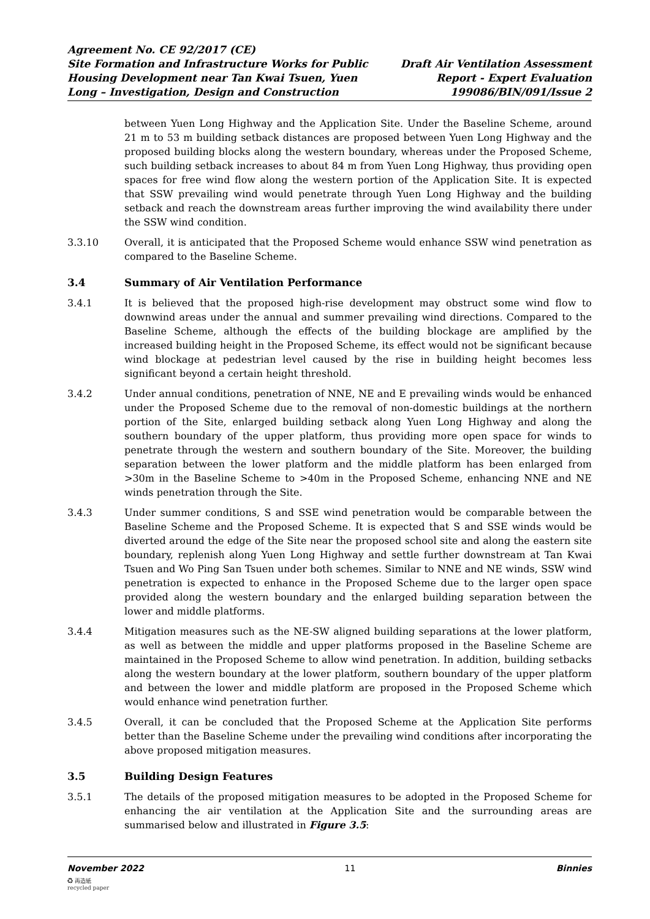Agreement No. CE 92/2017 (CE)
Site Formation and Infrastructure Works for Public
Housing Development near Tan Kwai Tsuen, Yuen
Long – Investigation, Design and Construction
Draft Air Ventilation Assessment
Report - Expert Evaluation
199086/BIN/091/Issue 2
between Yuen Long Highway and the Application Site. Under the Baseline Scheme, around 21 m to 53 m building setback distances are proposed between Yuen Long Highway and the proposed building blocks along the western boundary, whereas under the Proposed Scheme, such building setback increases to about 84 m from Yuen Long Highway, thus providing open spaces for free wind flow along the western portion of the Application Site. It is expected that SSW prevailing wind would penetrate through Yuen Long Highway and the building setback and reach the downstream areas further improving the wind availability there under the SSW wind condition.
3.3.10 Overall, it is anticipated that the Proposed Scheme would enhance SSW wind penetration as compared to the Baseline Scheme.
3.4 Summary of Air Ventilation Performance
3.4.1 It is believed that the proposed high-rise development may obstruct some wind flow to downwind areas under the annual and summer prevailing wind directions. Compared to the Baseline Scheme, although the effects of the building blockage are amplified by the increased building height in the Proposed Scheme, its effect would not be significant because wind blockage at pedestrian level caused by the rise in building height becomes less significant beyond a certain height threshold.
3.4.2 Under annual conditions, penetration of NNE, NE and E prevailing winds would be enhanced under the Proposed Scheme due to the removal of non-domestic buildings at the northern portion of the Site, enlarged building setback along Yuen Long Highway and along the southern boundary of the upper platform, thus providing more open space for winds to penetrate through the western and southern boundary of the Site. Moreover, the building separation between the lower platform and the middle platform has been enlarged from >30m in the Baseline Scheme to >40m in the Proposed Scheme, enhancing NNE and NE winds penetration through the Site.
3.4.3 Under summer conditions, S and SSE wind penetration would be comparable between the Baseline Scheme and the Proposed Scheme. It is expected that S and SSE winds would be diverted around the edge of the Site near the proposed school site and along the eastern site boundary, replenish along Yuen Long Highway and settle further downstream at Tan Kwai Tsuen and Wo Ping San Tsuen under both schemes. Similar to NNE and NE winds, SSW wind penetration is expected to enhance in the Proposed Scheme due to the larger open space provided along the western boundary and the enlarged building separation between the lower and middle platforms.
3.4.4 Mitigation measures such as the NE-SW aligned building separations at the lower platform, as well as between the middle and upper platforms proposed in the Baseline Scheme are maintained in the Proposed Scheme to allow wind penetration. In addition, building setbacks along the western boundary at the lower platform, southern boundary of the upper platform and between the lower and middle platform are proposed in the Proposed Scheme which would enhance wind penetration further.
3.4.5 Overall, it can be concluded that the Proposed Scheme at the Application Site performs better than the Baseline Scheme under the prevailing wind conditions after incorporating the above proposed mitigation measures.
3.5 Building Design Features
3.5.1 The details of the proposed mitigation measures to be adopted in the Proposed Scheme for enhancing the air ventilation at the Application Site and the surrounding areas are summarised below and illustrated in Figure 3.5:
November 2022 11 Binnies
♻ 再造紙
recycled paper